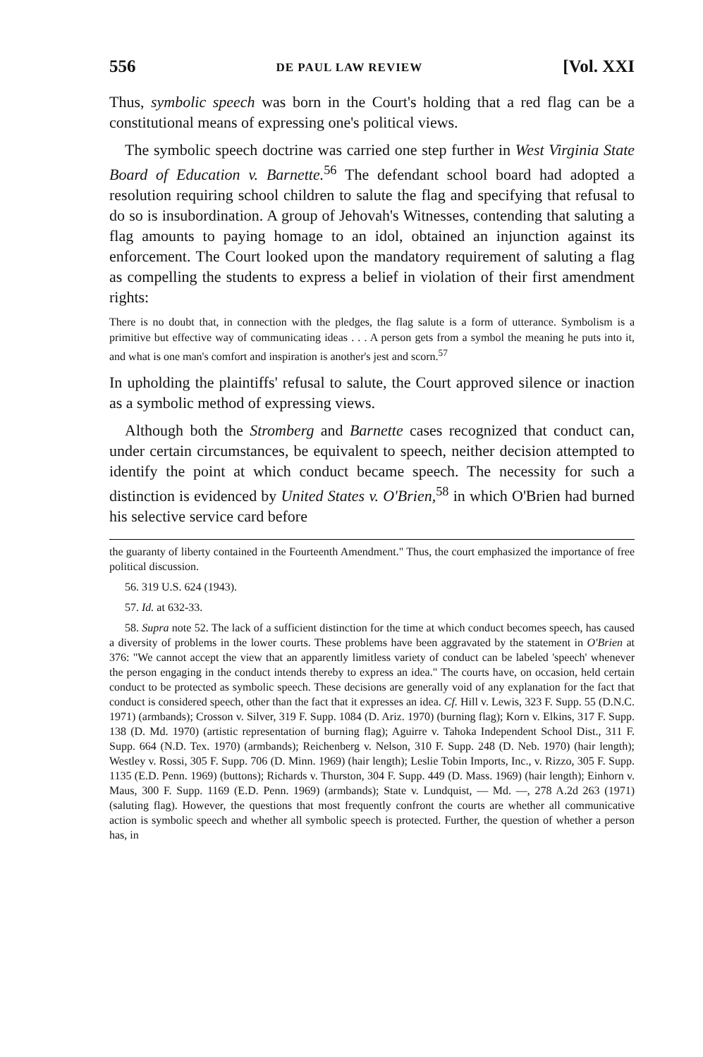556 DE PAUL LAW REVIEW [Vol. XXI
Thus, symbolic speech was born in the Court's holding that a red flag can be a constitutional means of expressing one's political views.
The symbolic speech doctrine was carried one step further in West Virginia State Board of Education v. Barnette.<sup>56</sup> The defendant school board had adopted a resolution requiring school children to salute the flag and specifying that refusal to do so is insubordination. A group of Jehovah's Witnesses, contending that saluting a flag amounts to paying homage to an idol, obtained an injunction against its enforcement. The Court looked upon the mandatory requirement of saluting a flag as compelling the students to express a belief in violation of their first amendment rights:
There is no doubt that, in connection with the pledges, the flag salute is a form of utterance. Symbolism is a primitive but effective way of communicating ideas . . . A person gets from a symbol the meaning he puts into it, and what is one man's comfort and inspiration is another's jest and scorn.<sup>57</sup>
In upholding the plaintiffs' refusal to salute, the Court approved silence or inaction as a symbolic method of expressing views.
Although both the Stromberg and Barnette cases recognized that conduct can, under certain circumstances, be equivalent to speech, neither decision attempted to identify the point at which conduct became speech. The necessity for such a distinction is evidenced by United States v. O'Brien,<sup>58</sup> in which O'Brien had burned his selective service card before
the guaranty of liberty contained in the Fourteenth Amendment." Thus, the court emphasized the importance of free political discussion.
56. 319 U.S. 624 (1943).
57. Id. at 632-33.
58. Supra note 52. The lack of a sufficient distinction for the time at which conduct becomes speech, has caused a diversity of problems in the lower courts. These problems have been aggravated by the statement in O'Brien at 376: "We cannot accept the view that an apparently limitless variety of conduct can be labeled 'speech' whenever the person engaging in the conduct intends thereby to express an idea." The courts have, on occasion, held certain conduct to be protected as symbolic speech. These decisions are generally void of any explanation for the fact that conduct is considered speech, other than the fact that it expresses an idea. Cf. Hill v. Lewis, 323 F. Supp. 55 (D.N.C. 1971) (armbands); Crosson v. Silver, 319 F. Supp. 1084 (D. Ariz. 1970) (burning flag); Korn v. Elkins, 317 F. Supp. 138 (D. Md. 1970) (artistic representation of burning flag); Aguirre v. Tahoka Independent School Dist., 311 F. Supp. 664 (N.D. Tex. 1970) (armbands); Reichenberg v. Nelson, 310 F. Supp. 248 (D. Neb. 1970) (hair length); Westley v. Rossi, 305 F. Supp. 706 (D. Minn. 1969) (hair length); Leslie Tobin Imports, Inc., v. Rizzo, 305 F. Supp. 1135 (E.D. Penn. 1969) (buttons); Richards v. Thurston, 304 F. Supp. 449 (D. Mass. 1969) (hair length); Einhorn v. Maus, 300 F. Supp. 1169 (E.D. Penn. 1969) (armbands); State v. Lundquist, — Md. —, 278 A.2d 263 (1971) (saluting flag). However, the questions that most frequently confront the courts are whether all communicative action is symbolic speech and whether all symbolic speech is protected. Further, the question of whether a person has, in